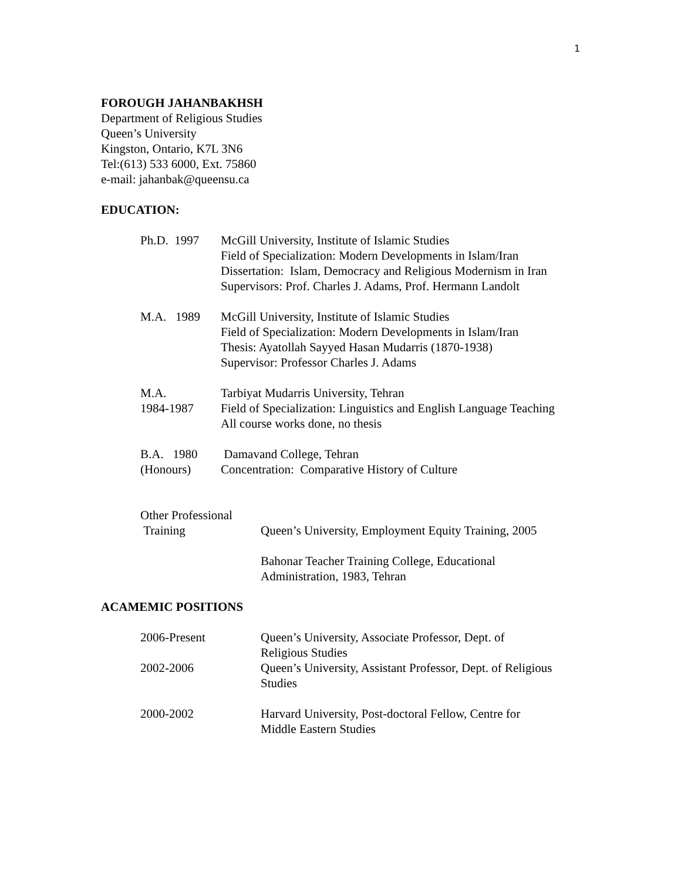1
FOROUGH JAHANBAKHSH
Department of Religious Studies
Queen’s University
Kingston, Ontario, K7L 3N6
Tel:(613) 533 6000, Ext. 75860
e-mail: jahanbak@queensu.ca
EDUCATION:
Ph.D. 1997
McGill University, Institute of Islamic Studies
Field of Specialization: Modern Developments in Islam/Iran
Dissertation: Islam, Democracy and Religious Modernism in Iran
Supervisors: Prof. Charles J. Adams, Prof. Hermann Landolt
M.A. 1989
McGill University, Institute of Islamic Studies
Field of Specialization: Modern Developments in Islam/Iran
Thesis: Ayatollah Sayyed Hasan Mudarris (1870-1938)
Supervisor: Professor Charles J. Adams
M.A.
1984-1987
Tarbiyat Mudarris University, Tehran
Field of Specialization: Linguistics and English Language Teaching
All course works done, no thesis
B.A. 1980
(Honours)
Damavand College, Tehran
Concentration: Comparative History of Culture
Other Professional
Training Queen’s University, Employment Equity Training, 2005
Bahonar Teacher Training College, Educational
Administration, 1983, Tehran
ACAMEMIC POSITIONS
2006-Present Queen’s University, Associate Professor, Dept. of
Religious Studies
2002-2006 Queen’s University, Assistant Professor, Dept. of Religious
Studies
2000-2002 Harvard University, Post-doctoral Fellow, Centre for
Middle Eastern Studies